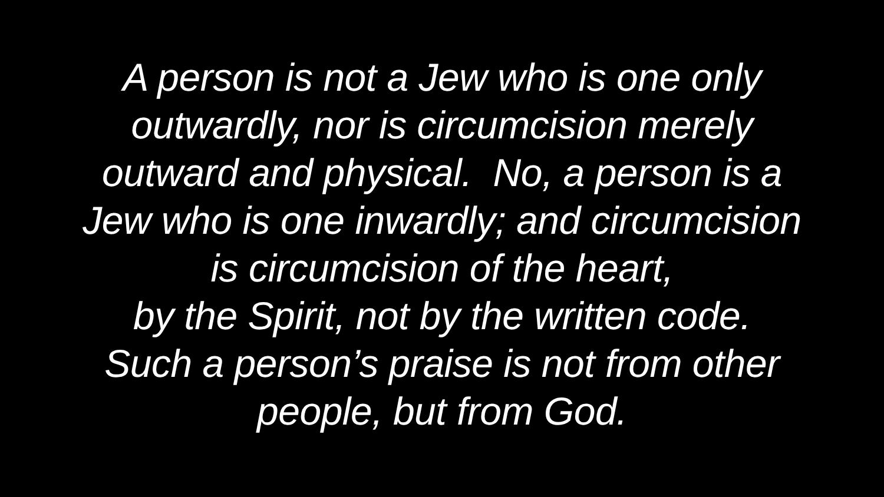A person is not a Jew who is one only
outwardly, nor is circumcision merely
outward and physical. No, a person is a
Jew who is one inwardly; and circumcision
is circumcision of the heart,
by the Spirit, not by the written code.
Such a person’s praise is not from other
people, but from God.